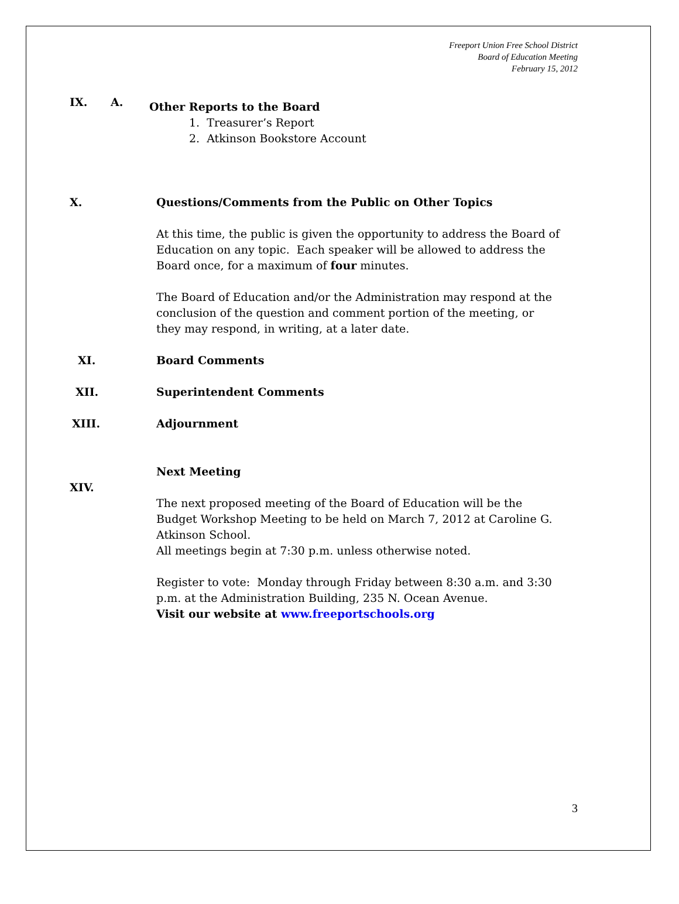Freeport Union Free School District
Board of Education Meeting
February 15, 2012
IX. A.
Other Reports to the Board
1. Treasurer’s Report
2. Atkinson Bookstore Account
X. Questions/Comments from the Public on Other Topics
At this time, the public is given the opportunity to address the Board of Education on any topic. Each speaker will be allowed to address the Board once, for a maximum of four minutes.
The Board of Education and/or the Administration may respond at the conclusion of the question and comment portion of the meeting, or they may respond, in writing, at a later date.
XI. Board Comments
XII. Superintendent Comments
XIII. Adjournment
XIV.
Next Meeting
The next proposed meeting of the Board of Education will be the Budget Workshop Meeting to be held on March 7, 2012 at Caroline G. Atkinson School.
All meetings begin at 7:30 p.m. unless otherwise noted.
Register to vote: Monday through Friday between 8:30 a.m. and 3:30 p.m. at the Administration Building, 235 N. Ocean Avenue.
Visit our website at www.freeportschools.org
3